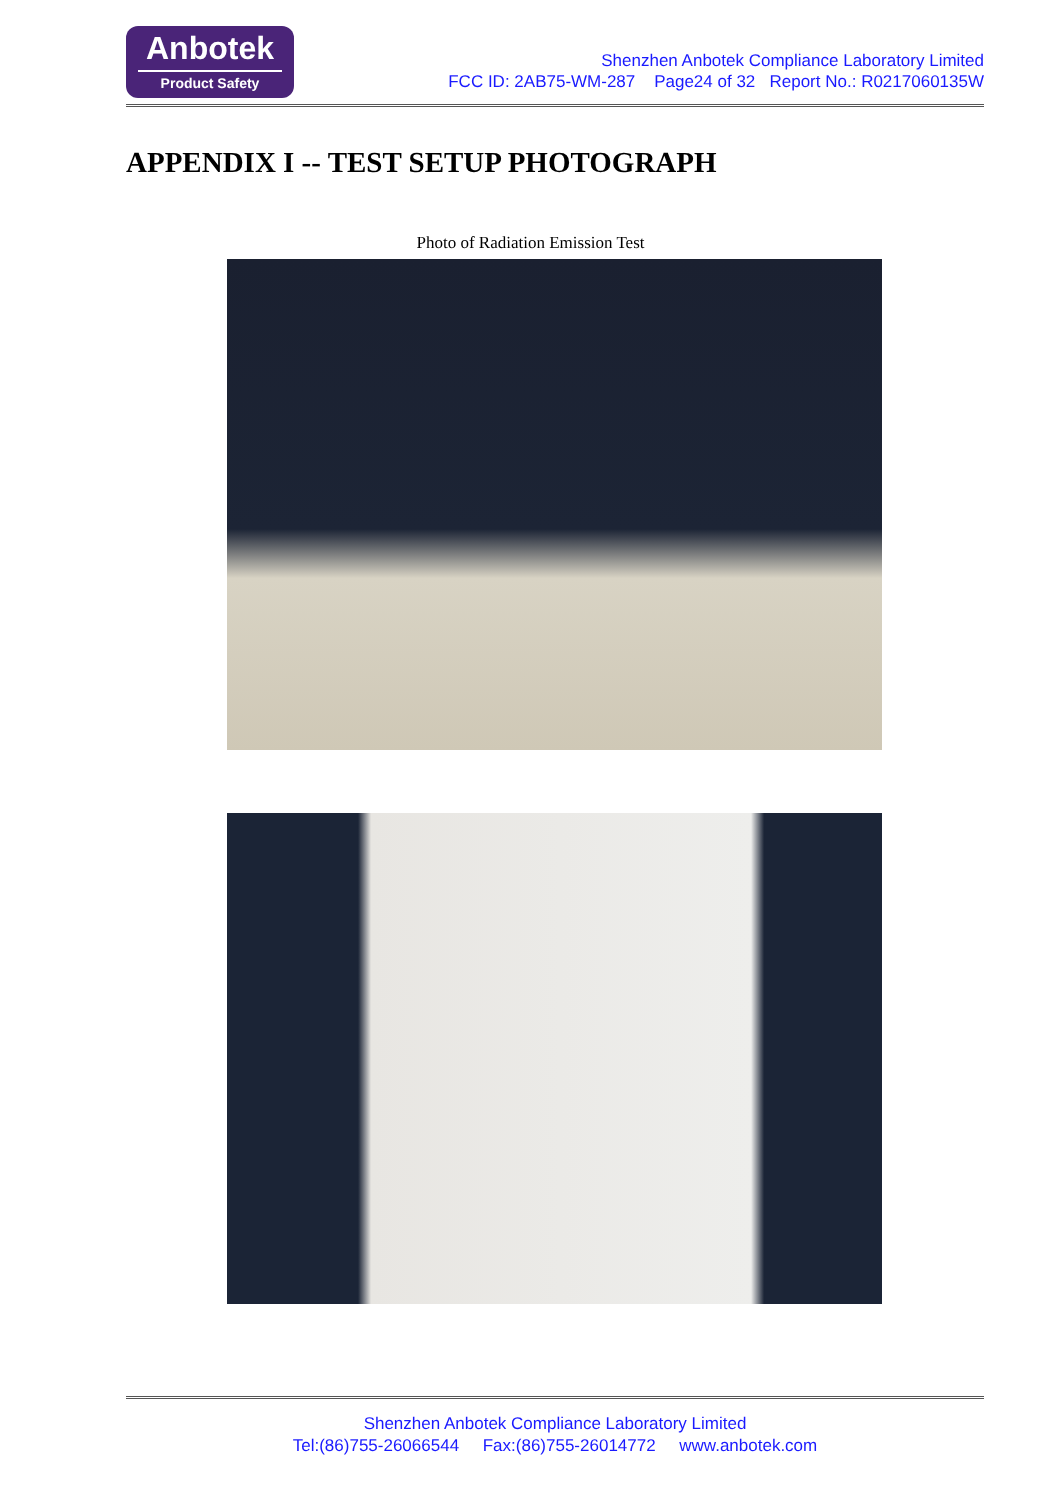Anbotek
Product Safety
Shenzhen Anbotek Compliance Laboratory Limited
FCC ID: 2AB75-WM-287 Page24 of 32 Report No.: R0217060135W
APPENDIX I -- TEST SETUP PHOTOGRAPH
Photo of Radiation Emission Test
Shenzhen Anbotek Compliance Laboratory Limited
Tel:(86)755-26066544 Fax:(86)755-26014772 www.anbotek.com